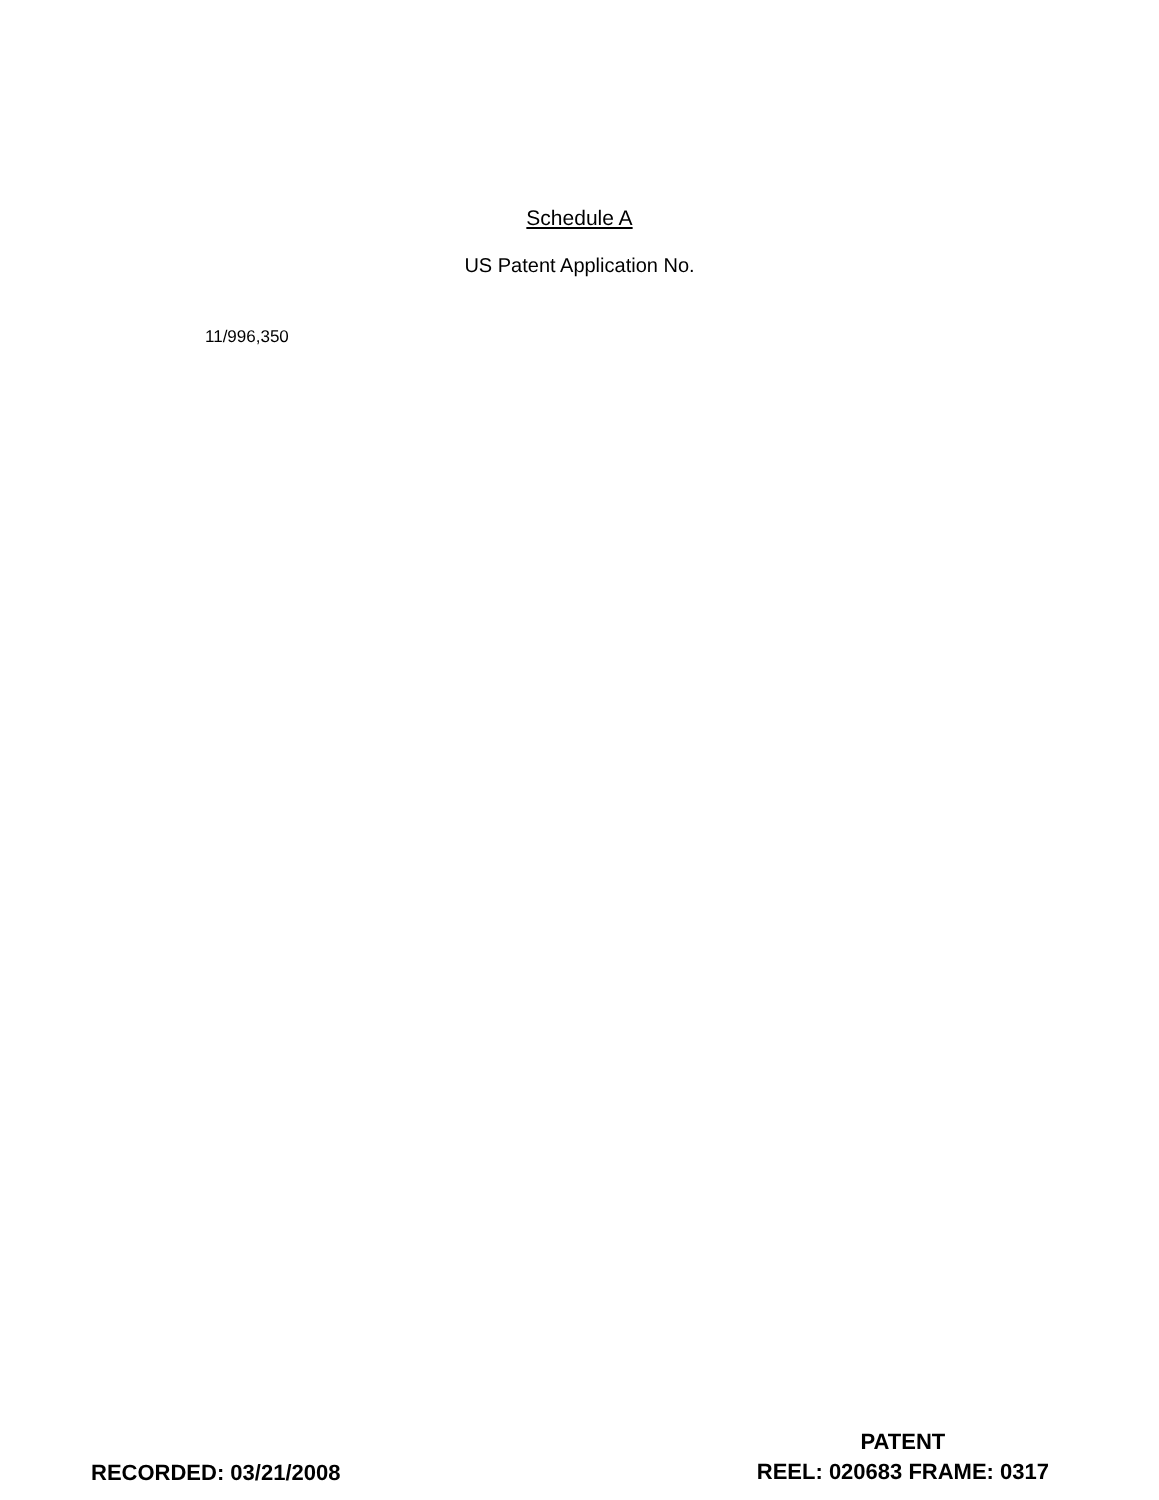Schedule A
US Patent Application No.
11/996,350
RECORDED: 03/21/2008
PATENT
REEL: 020683 FRAME: 0317